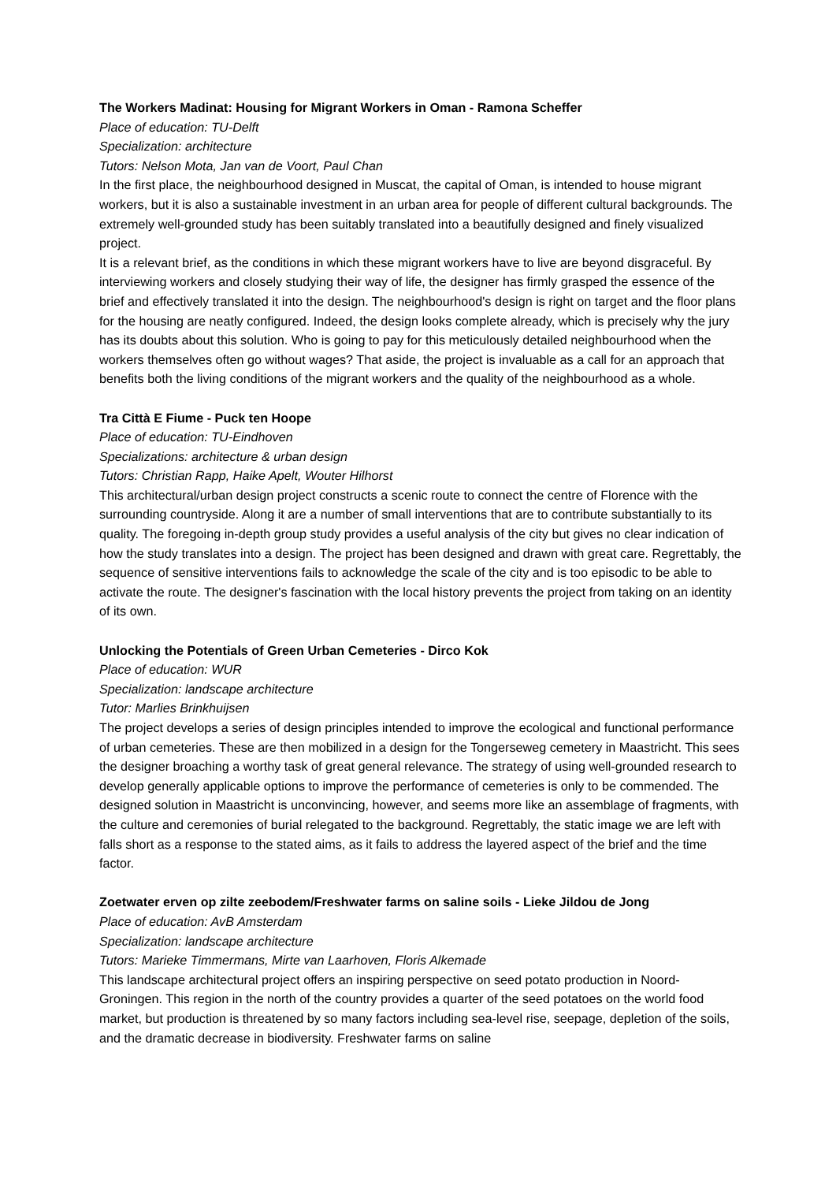The Workers Madinat: Housing for Migrant Workers in Oman - Ramona Scheffer
Place of education: TU-Delft
Specialization: architecture
Tutors: Nelson Mota, Jan van de Voort, Paul Chan
In the first place, the neighbourhood designed in Muscat, the capital of Oman, is intended to house migrant workers, but it is also a sustainable investment in an urban area for people of different cultural backgrounds. The extremely well-grounded study has been suitably translated into a beautifully designed and finely visualized project.
It is a relevant brief, as the conditions in which these migrant workers have to live are beyond disgraceful. By interviewing workers and closely studying their way of life, the designer has firmly grasped the essence of the brief and effectively translated it into the design. The neighbourhood's design is right on target and the floor plans for the housing are neatly configured. Indeed, the design looks complete already, which is precisely why the jury has its doubts about this solution. Who is going to pay for this meticulously detailed neighbourhood when the workers themselves often go without wages? That aside, the project is invaluable as a call for an approach that benefits both the living conditions of the migrant workers and the quality of the neighbourhood as a whole.
Tra Città E Fiume - Puck ten Hoope
Place of education: TU-Eindhoven
Specializations: architecture & urban design
Tutors: Christian Rapp, Haike Apelt, Wouter Hilhorst
This architectural/urban design project constructs a scenic route to connect the centre of Florence with the surrounding countryside. Along it are a number of small interventions that are to contribute substantially to its quality. The foregoing in-depth group study provides a useful analysis of the city but gives no clear indication of how the study translates into a design. The project has been designed and drawn with great care. Regrettably, the sequence of sensitive interventions fails to acknowledge the scale of the city and is too episodic to be able to activate the route. The designer's fascination with the local history prevents the project from taking on an identity of its own.
Unlocking the Potentials of Green Urban Cemeteries - Dirco Kok
Place of education: WUR
Specialization: landscape architecture
Tutor: Marlies Brinkhuijsen
The project develops a series of design principles intended to improve the ecological and functional performance of urban cemeteries. These are then mobilized in a design for the Tongerseweg cemetery in Maastricht. This sees the designer broaching a worthy task of great general relevance. The strategy of using well-grounded research to develop generally applicable options to improve the performance of cemeteries is only to be commended. The designed solution in Maastricht is unconvincing, however, and seems more like an assemblage of fragments, with the culture and ceremonies of burial relegated to the background. Regrettably, the static image we are left with falls short as a response to the stated aims, as it fails to address the layered aspect of the brief and the time factor.
Zoetwater erven op zilte zeebodem/Freshwater farms on saline soils - Lieke Jildou de Jong
Place of education: AvB Amsterdam
Specialization: landscape architecture
Tutors: Marieke Timmermans, Mirte van Laarhoven, Floris Alkemade
This landscape architectural project offers an inspiring perspective on seed potato production in Noord-Groningen. This region in the north of the country provides a quarter of the seed potatoes on the world food market, but production is threatened by so many factors including sea-level rise, seepage, depletion of the soils, and the dramatic decrease in biodiversity. Freshwater farms on saline